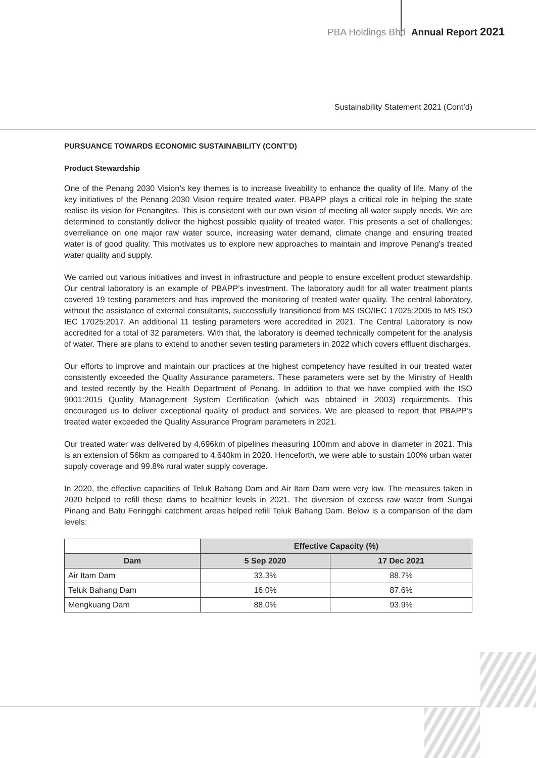PBA Holdings Bhd Annual Report 2021
Sustainability Statement 2021 (Cont’d)
PURSUANCE TOWARDS ECONOMIC SUSTAINABILITY (CONT’D)
Product Stewardship
One of the Penang 2030 Vision’s key themes is to increase liveability to enhance the quality of life. Many of the key initiatives of the Penang 2030 Vision require treated water. PBAPP plays a critical role in helping the state realise its vision for Penangites. This is consistent with our own vision of meeting all water supply needs. We are determined to constantly deliver the highest possible quality of treated water. This presents a set of challenges; overreliance on one major raw water source, increasing water demand, climate change and ensuring treated water is of good quality. This motivates us to explore new approaches to maintain and improve Penang’s treated water quality and supply.
We carried out various initiatives and invest in infrastructure and people to ensure excellent product stewardship. Our central laboratory is an example of PBAPP’s investment. The laboratory audit for all water treatment plants covered 19 testing parameters and has improved the monitoring of treated water quality. The central laboratory, without the assistance of external consultants, successfully transitioned from MS ISO/IEC 17025:2005 to MS ISO IEC 17025:2017. An additional 11 testing parameters were accredited in 2021. The Central Laboratory is now accredited for a total of 32 parameters. With that, the laboratory is deemed technically competent for the analysis of water. There are plans to extend to another seven testing parameters in 2022 which covers effluent discharges.
Our efforts to improve and maintain our practices at the highest competency have resulted in our treated water consistently exceeded the Quality Assurance parameters. These parameters were set by the Ministry of Health and tested recently by the Health Department of Penang. In addition to that we have complied with the ISO 9001:2015 Quality Management System Certification (which was obtained in 2003) requirements. This encouraged us to deliver exceptional quality of product and services. We are pleased to report that PBAPP’s treated water exceeded the Quality Assurance Program parameters in 2021.
Our treated water was delivered by 4,696km of pipelines measuring 100mm and above in diameter in 2021. This is an extension of 56km as compared to 4,640km in 2020. Henceforth, we were able to sustain 100% urban water supply coverage and 99.8% rural water supply coverage.
In 2020, the effective capacities of Teluk Bahang Dam and Air Itam Dam were very low. The measures taken in 2020 helped to refill these dams to healthier levels in 2021. The diversion of excess raw water from Sungai Pinang and Batu Feringghi catchment areas helped refill Teluk Bahang Dam. Below is a comparison of the dam levels:
| | Effective Capacity (%) | |
| --- | --- | --- |
| Dam | 5 Sep 2020 | 17 Dec 2021 |
| Air Itam Dam | 33.3% | 88.7% |
| Teluk Bahang Dam | 16.0% | 87.6% |
| Mengkuang Dam | 88.0% | 93.9% |